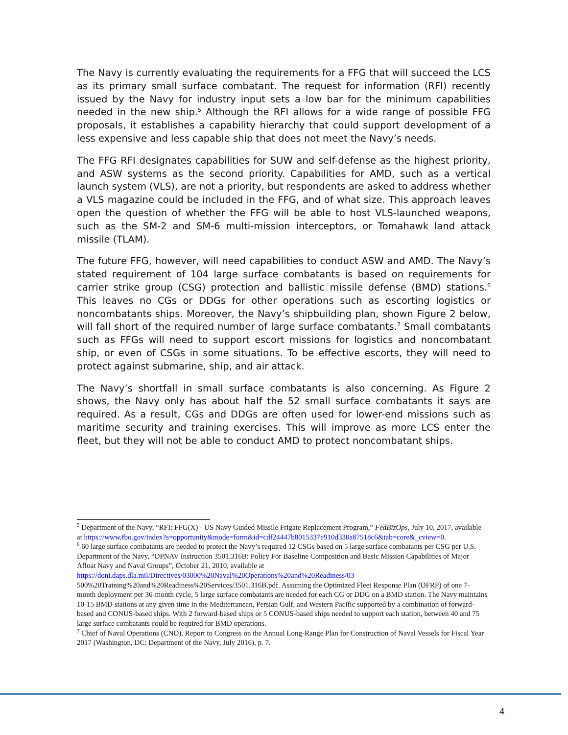The Navy is currently evaluating the requirements for a FFG that will succeed the LCS as its primary small surface combatant. The request for information (RFI) recently issued by the Navy for industry input sets a low bar for the minimum capabilities needed in the new ship.<sup>5</sup> Although the RFI allows for a wide range of possible FFG proposals, it establishes a capability hierarchy that could support development of a less expensive and less capable ship that does not meet the Navy’s needs.
The FFG RFI designates capabilities for SUW and self-defense as the highest priority, and ASW systems as the second priority. Capabilities for AMD, such as a vertical launch system (VLS), are not a priority, but respondents are asked to address whether a VLS magazine could be included in the FFG, and of what size. This approach leaves open the question of whether the FFG will be able to host VLS-launched weapons, such as the SM-2 and SM-6 multi-mission interceptors, or Tomahawk land attack missile (TLAM).
The future FFG, however, will need capabilities to conduct ASW and AMD. The Navy’s stated requirement of 104 large surface combatants is based on requirements for carrier strike group (CSG) protection and ballistic missile defense (BMD) stations.<sup>6</sup> This leaves no CGs or DDGs for other operations such as escorting logistics or noncombatants ships. Moreover, the Navy’s shipbuilding plan, shown Figure 2 below, will fall short of the required number of large surface combatants.<sup>7</sup> Small combatants such as FFGs will need to support escort missions for logistics and noncombatant ship, or even of CSGs in some situations. To be effective escorts, they will need to protect against submarine, ship, and air attack.
The Navy’s shortfall in small surface combatants is also concerning. As Figure 2 shows, the Navy only has about half the 52 small surface combatants it says are required. As a result, CGs and DDGs are often used for lower-end missions such as maritime security and training exercises. This will improve as more LCS enter the fleet, but they will not be able to conduct AMD to protect noncombatant ships.
<sup>5</sup> Department of the Navy, “RFI: FFG(X) - US Navy Guided Missile Frigate Replacement Program,” FedBizOps, July 10, 2017, available at https://www.fbo.gov/index?s=opportunity&mode=form&id=cdf24447b8015337e910d330a87518c6&tab=core&_cview=0.
<sup>6</sup> 60 large surface combatants are needed to protect the Navy’s required 12 CSGs based on 5 large surface combatants per CSG per U.S. Department of the Navy, “OPNAV Instruction 3501.316B: Policy For Baseline Composition and Basic Mission Capabilities of Major Afloat Navy and Naval Groups”, October 21, 2010, available at https://doni.daps.dla.mil/Directives/03000%20Naval%20Operations%20and%20Readiness/03- 500%20Training%20and%20Readiness%20Services/3501.316B.pdf. Assuming the Optimized Fleet Response Plan (OFRP) of one 7-month deployment per 36-month cycle, 5 large surface combatants are needed for each CG or DDG on a BMD station. The Navy maintains 10-15 BMD stations at any given time in the Mediterranean, Persian Gulf, and Western Pacific supported by a combination of forward-based and CONUS-based ships. With 2 forward-based ships or 5 CONUS-based ships needed to support each station, between 40 and 75 large surface combatants could be required for BMD operations.
<sup>7</sup> Chief of Naval Operations (CNO), Report to Congress on the Annual Long-Range Plan for Construction of Naval Vessels for Fiscal Year 2017 (Washington, DC: Department of the Navy, July 2016), p. 7.
4